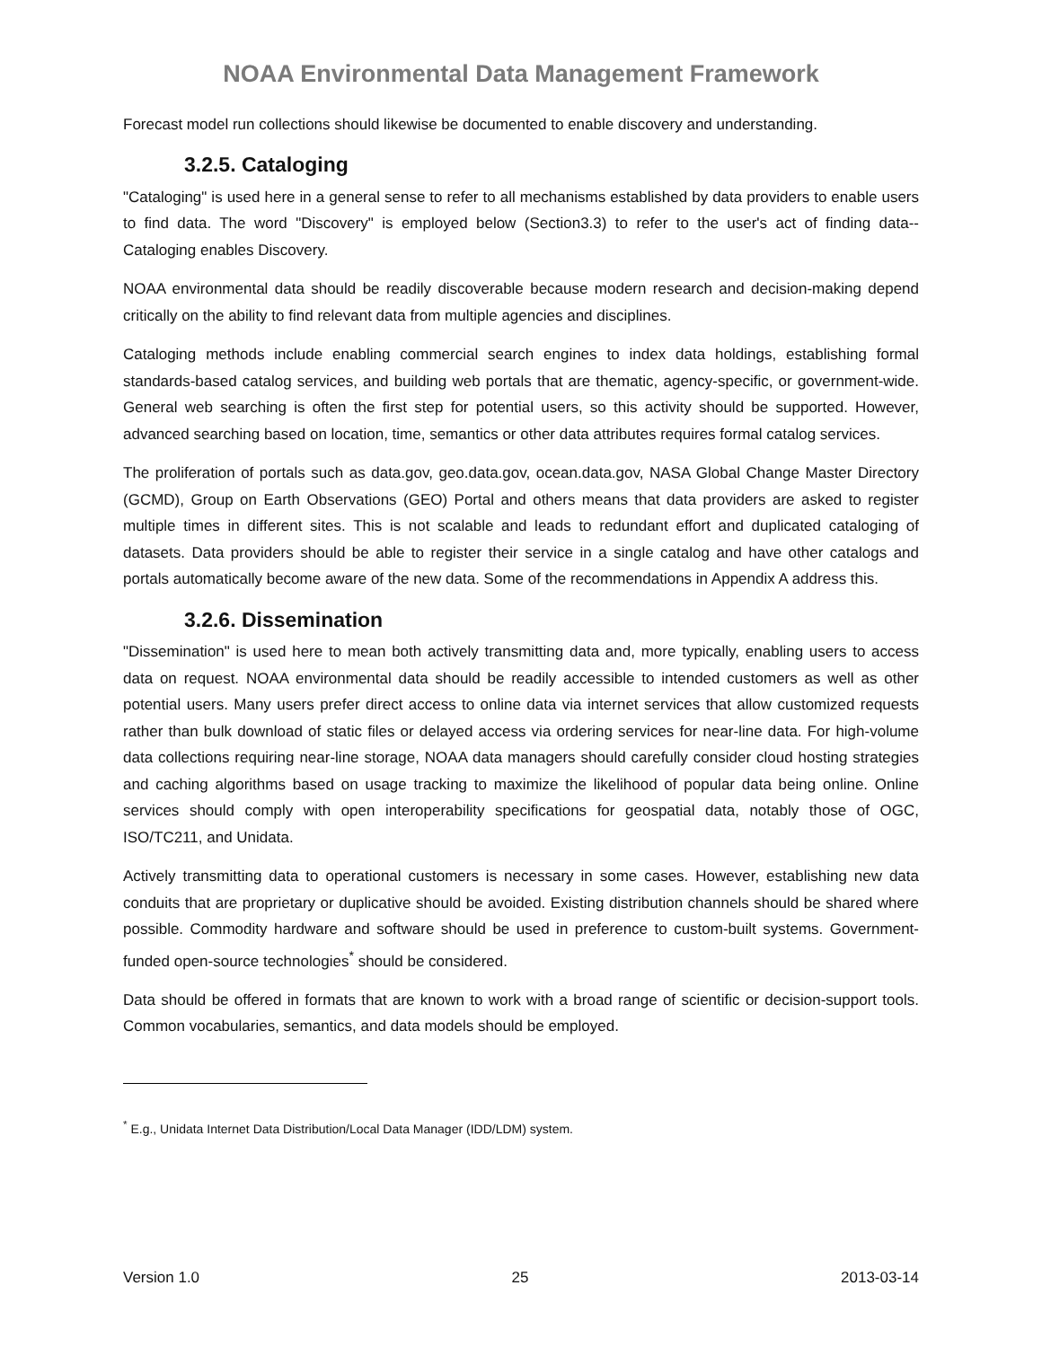NOAA Environmental Data Management Framework
Forecast model run collections should likewise be documented to enable discovery and understanding.
3.2.5. Cataloging
"Cataloging" is used here in a general sense to refer to all mechanisms established by data providers to enable users to find data. The word "Discovery" is employed below (Section3.3) to refer to the user's act of finding data-- Cataloging enables Discovery.
NOAA environmental data should be readily discoverable because modern research and decision-making depend critically on the ability to find relevant data from multiple agencies and disciplines.
Cataloging methods include enabling commercial search engines to index data holdings, establishing formal standards-based catalog services, and building web portals that are thematic, agency-specific, or government-wide. General web searching is often the first step for potential users, so this activity should be supported. However, advanced searching based on location, time, semantics or other data attributes requires formal catalog services.
The proliferation of portals such as data.gov, geo.data.gov, ocean.data.gov, NASA Global Change Master Directory (GCMD), Group on Earth Observations (GEO) Portal and others means that data providers are asked to register multiple times in different sites. This is not scalable and leads to redundant effort and duplicated cataloging of datasets. Data providers should be able to register their service in a single catalog and have other catalogs and portals automatically become aware of the new data. Some of the recommendations in Appendix A address this.
3.2.6. Dissemination
"Dissemination" is used here to mean both actively transmitting data and, more typically, enabling users to access data on request. NOAA environmental data should be readily accessible to intended customers as well as other potential users. Many users prefer direct access to online data via internet services that allow customized requests rather than bulk download of static files or delayed access via ordering services for near-line data. For high-volume data collections requiring near-line storage, NOAA data managers should carefully consider cloud hosting strategies and caching algorithms based on usage tracking to maximize the likelihood of popular data being online. Online services should comply with open interoperability specifications for geospatial data, notably those of OGC, ISO/TC211, and Unidata.
Actively transmitting data to operational customers is necessary in some cases. However, establishing new data conduits that are proprietary or duplicative should be avoided. Existing distribution channels should be shared where possible. Commodity hardware and software should be used in preference to custom-built systems. Government-funded open-source technologies<sup>*</sup> should be considered.
Data should be offered in formats that are known to work with a broad range of scientific or decision-support tools. Common vocabularies, semantics, and data models should be employed.
<sup>*</sup> E.g., Unidata Internet Data Distribution/Local Data Manager (IDD/LDM) system.
Version 1.0 25 2013-03-14